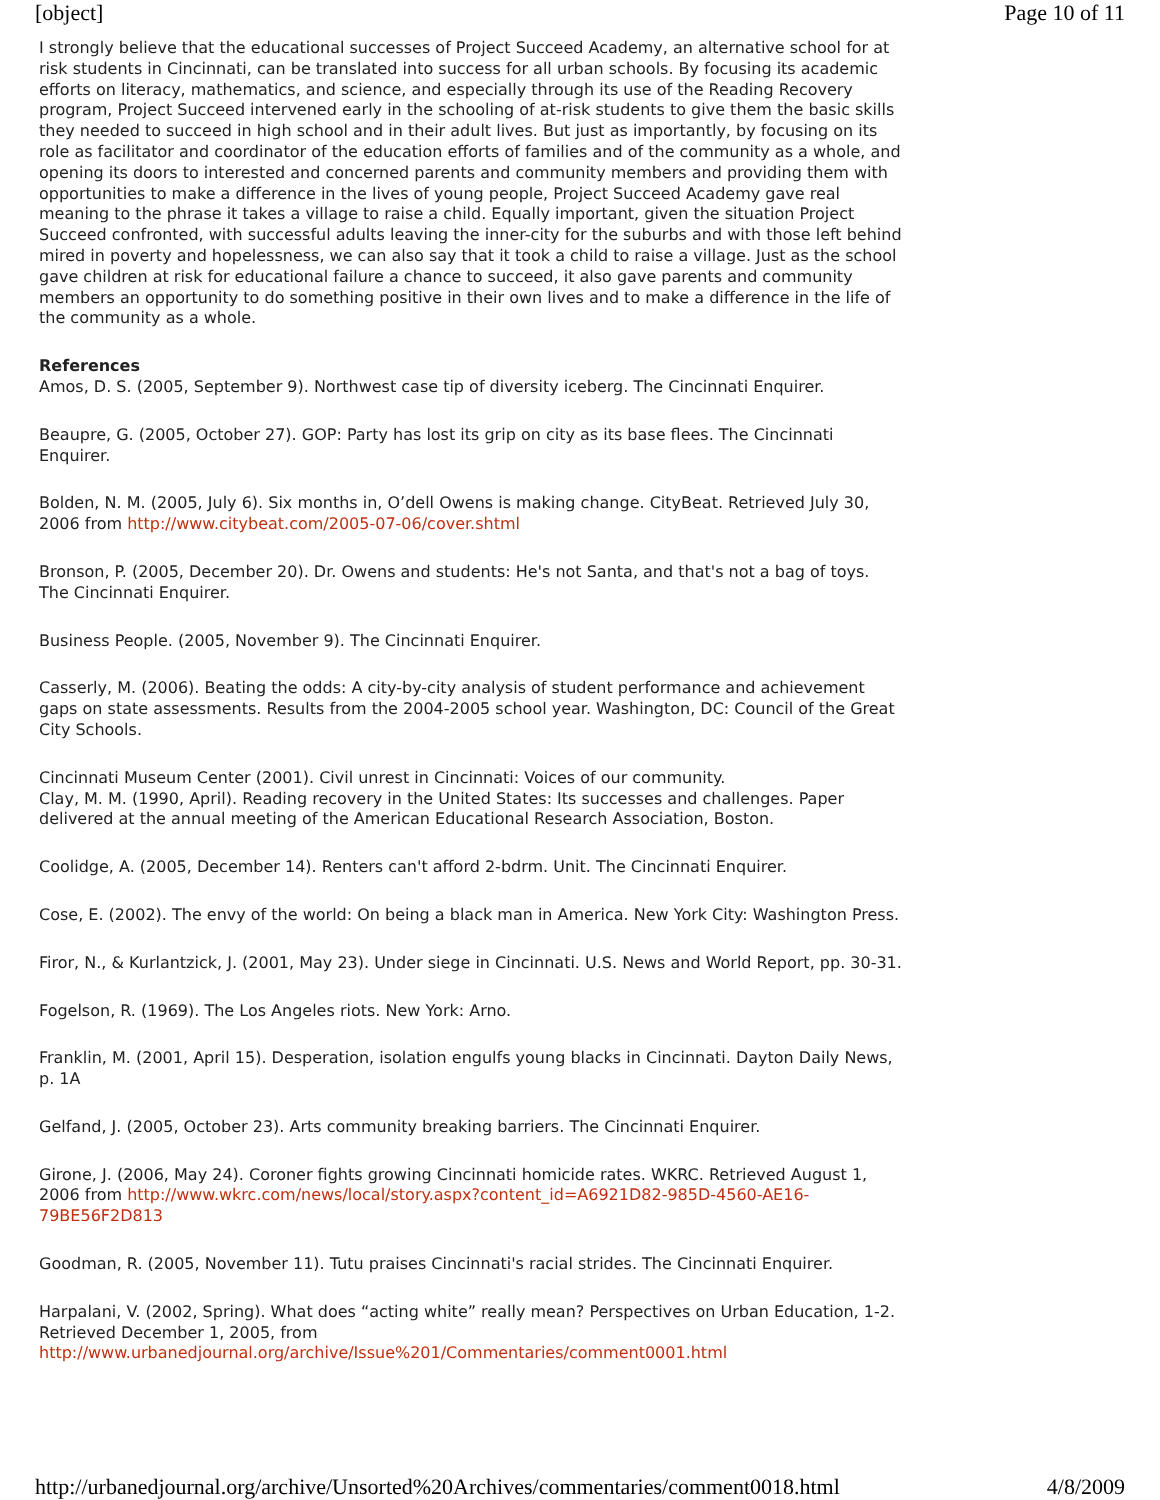[object] Page 10 of 11
I strongly believe that the educational successes of Project Succeed Academy, an alternative school for at risk students in Cincinnati, can be translated into success for all urban schools. By focusing its academic efforts on literacy, mathematics, and science, and especially through its use of the Reading Recovery program, Project Succeed intervened early in the schooling of at-risk students to give them the basic skills they needed to succeed in high school and in their adult lives. But just as importantly, by focusing on its role as facilitator and coordinator of the education efforts of families and of the community as a whole, and opening its doors to interested and concerned parents and community members and providing them with opportunities to make a difference in the lives of young people, Project Succeed Academy gave real meaning to the phrase it takes a village to raise a child. Equally important, given the situation Project Succeed confronted, with successful adults leaving the inner-city for the suburbs and with those left behind mired in poverty and hopelessness, we can also say that it took a child to raise a village. Just as the school gave children at risk for educational failure a chance to succeed, it also gave parents and community members an opportunity to do something positive in their own lives and to make a difference in the life of the community as a whole.
References
Amos, D. S. (2005, September 9). Northwest case tip of diversity iceberg. The Cincinnati Enquirer.
Beaupre, G. (2005, October 27). GOP: Party has lost its grip on city as its base flees. The Cincinnati Enquirer.
Bolden, N. M. (2005, July 6). Six months in, O’dell Owens is making change. CityBeat. Retrieved July 30, 2006 from http://www.citybeat.com/2005-07-06/cover.shtml
Bronson, P. (2005, December 20). Dr. Owens and students: He's not Santa, and that's not a bag of toys. The Cincinnati Enquirer.
Business People. (2005, November 9). The Cincinnati Enquirer.
Casserly, M. (2006). Beating the odds: A city-by-city analysis of student performance and achievement gaps on state assessments. Results from the 2004-2005 school year. Washington, DC: Council of the Great City Schools.
Cincinnati Museum Center (2001). Civil unrest in Cincinnati: Voices of our community.
Clay, M. M. (1990, April). Reading recovery in the United States: Its successes and challenges. Paper delivered at the annual meeting of the American Educational Research Association, Boston.
Coolidge, A. (2005, December 14). Renters can't afford 2-bdrm. Unit. The Cincinnati Enquirer.
Cose, E. (2002). The envy of the world: On being a black man in America. New York City: Washington Press.
Firor, N., & Kurlantzick, J. (2001, May 23). Under siege in Cincinnati. U.S. News and World Report, pp. 30-31.
Fogelson, R. (1969). The Los Angeles riots. New York: Arno.
Franklin, M. (2001, April 15). Desperation, isolation engulfs young blacks in Cincinnati. Dayton Daily News, p. 1A
Gelfand, J. (2005, October 23). Arts community breaking barriers. The Cincinnati Enquirer.
Girone, J. (2006, May 24). Coroner fights growing Cincinnati homicide rates. WKRC. Retrieved August 1, 2006 from http://www.wkrc.com/news/local/story.aspx?content_id=A6921D82-985D-4560-AE16-79BE56F2D813
Goodman, R. (2005, November 11). Tutu praises Cincinnati's racial strides. The Cincinnati Enquirer.
Harpalani, V. (2002, Spring). What does “acting white” really mean? Perspectives on Urban Education, 1-2. Retrieved December 1, 2005, from http://www.urbanedjournal.org/archive/Issue%201/Commentaries/comment0001.html
http://urbanedjournal.org/archive/Unsorted%20Archives/commentaries/comment0018.html 4/8/2009